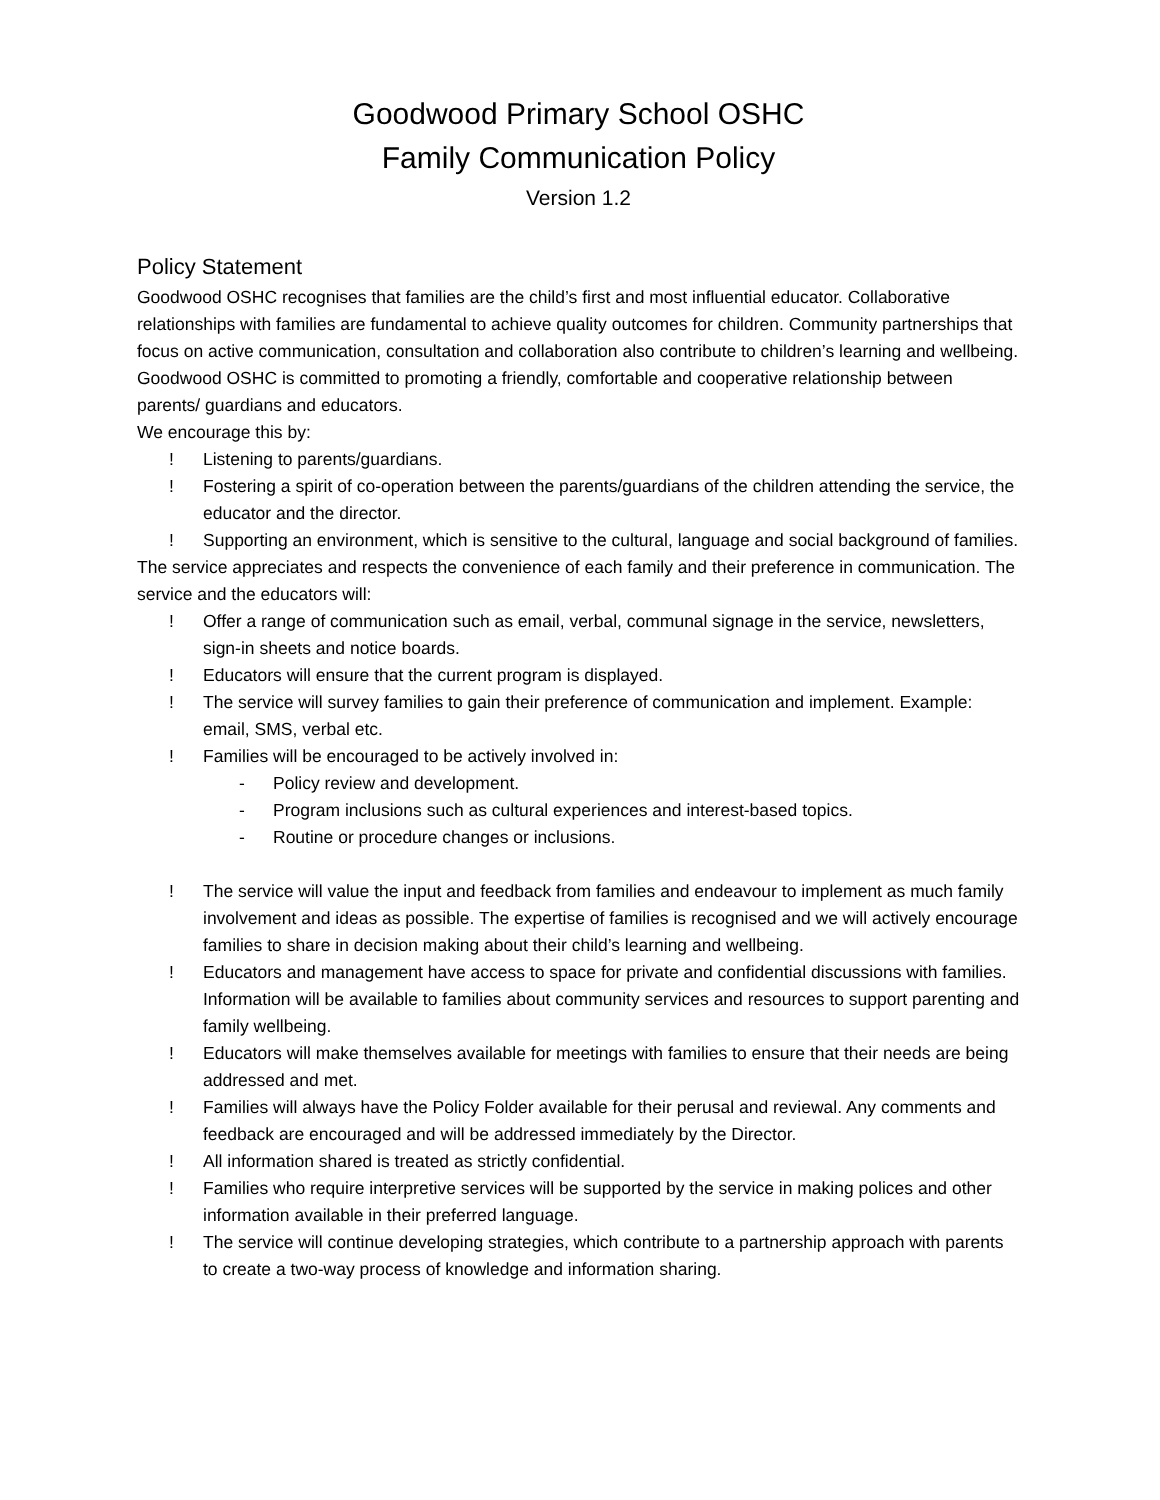Goodwood Primary School OSHC
Family Communication Policy
Version 1.2
Policy Statement
Goodwood OSHC recognises that families are the child’s first and most influential educator. Collaborative relationships with families are fundamental to achieve quality outcomes for children. Community partnerships that focus on active communication, consultation and collaboration also contribute to children’s learning and wellbeing. Goodwood OSHC is committed to promoting a friendly, comfortable and cooperative relationship between parents/ guardians and educators.
We encourage this by:
! Listening to parents/guardians.
! Fostering a spirit of co-operation between the parents/guardians of the children attending the service, the educator and the director.
! Supporting an environment, which is sensitive to the cultural, language and social background of families.
The service appreciates and respects the convenience of each family and their preference in communication. The service and the educators will:
! Offer a range of communication such as email, verbal, communal signage in the service, newsletters, sign-in sheets and notice boards.
! Educators will ensure that the current program is displayed.
! The service will survey families to gain their preference of communication and implement. Example: email, SMS, verbal etc.
! Families will be encouraged to be actively involved in:
- Policy review and development.
- Program inclusions such as cultural experiences and interest-based topics.
- Routine or procedure changes or inclusions.
! The service will value the input and feedback from families and endeavour to implement as much family involvement and ideas as possible. The expertise of families is recognised and we will actively encourage families to share in decision making about their child’s learning and wellbeing.
! Educators and management have access to space for private and confidential discussions with families. Information will be available to families about community services and resources to support parenting and family wellbeing.
! Educators will make themselves available for meetings with families to ensure that their needs are being addressed and met.
! Families will always have the Policy Folder available for their perusal and reviewal. Any comments and feedback are encouraged and will be addressed immediately by the Director.
! All information shared is treated as strictly confidential.
! Families who require interpretive services will be supported by the service in making polices and other information available in their preferred language.
! The service will continue developing strategies, which contribute to a partnership approach with parents to create a two-way process of knowledge and information sharing.